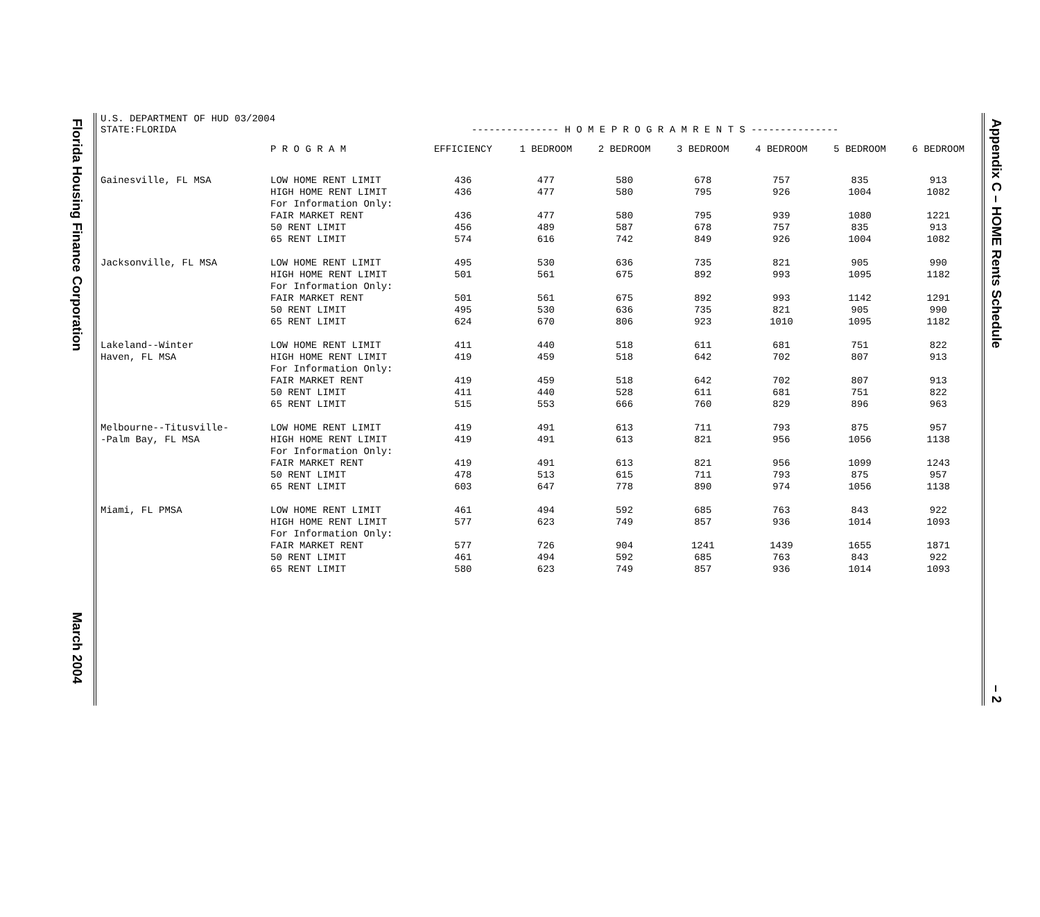Florida Housing Finance Corporation
March 2004
U.S. DEPARTMENT OF HUD 03/2004
STATE:FLORIDA --------------- H O M E P R O G R A M R E N T S ---------------
| | P R O G R A M | EFFICIENCY | 1 BEDROOM | 2 BEDROOM | 3 BEDROOM | 4 BEDROOM | 5 BEDROOM | 6 BEDROOM |
| --- | --- | --- | --- | --- | --- | --- | --- | --- |
| Gainesville, FL MSA | LOW HOME RENT LIMIT | 436 | 477 | 580 | 678 | 757 | 835 | 913 |
| | HIGH HOME RENT LIMIT | 436 | 477 | 580 | 795 | 926 | 1004 | 1082 |
| | For Information Only: | | | | | | | |
| | FAIR MARKET RENT | 436 | 477 | 580 | 795 | 939 | 1080 | 1221 |
| | 50 RENT LIMIT | 456 | 489 | 587 | 678 | 757 | 835 | 913 |
| | 65 RENT LIMIT | 574 | 616 | 742 | 849 | 926 | 1004 | 1082 |
| Jacksonville, FL MSA | LOW HOME RENT LIMIT | 495 | 530 | 636 | 735 | 821 | 905 | 990 |
| | HIGH HOME RENT LIMIT | 501 | 561 | 675 | 892 | 993 | 1095 | 1182 |
| | For Information Only: | | | | | | | |
| | FAIR MARKET RENT | 501 | 561 | 675 | 892 | 993 | 1142 | 1291 |
| | 50 RENT LIMIT | 495 | 530 | 636 | 735 | 821 | 905 | 990 |
| | 65 RENT LIMIT | 624 | 670 | 806 | 923 | 1010 | 1095 | 1182 |
| Lakeland--Winter | LOW HOME RENT LIMIT | 411 | 440 | 518 | 611 | 681 | 751 | 822 |
| Haven, FL MSA | HIGH HOME RENT LIMIT | 419 | 459 | 518 | 642 | 702 | 807 | 913 |
| | For Information Only: | | | | | | | |
| | FAIR MARKET RENT | 419 | 459 | 518 | 642 | 702 | 807 | 913 |
| | 50 RENT LIMIT | 411 | 440 | 528 | 611 | 681 | 751 | 822 |
| | 65 RENT LIMIT | 515 | 553 | 666 | 760 | 829 | 896 | 963 |
| Melbourne--Titusville- | LOW HOME RENT LIMIT | 419 | 491 | 613 | 711 | 793 | 875 | 957 |
| -Palm Bay, FL MSA | HIGH HOME RENT LIMIT | 419 | 491 | 613 | 821 | 956 | 1056 | 1138 |
| | For Information Only: | | | | | | | |
| | FAIR MARKET RENT | 419 | 491 | 613 | 821 | 956 | 1099 | 1243 |
| | 50 RENT LIMIT | 478 | 513 | 615 | 711 | 793 | 875 | 957 |
| | 65 RENT LIMIT | 603 | 647 | 778 | 890 | 974 | 1056 | 1138 |
| Miami, FL PMSA | LOW HOME RENT LIMIT | 461 | 494 | 592 | 685 | 763 | 843 | 922 |
| | HIGH HOME RENT LIMIT | 577 | 623 | 749 | 857 | 936 | 1014 | 1093 |
| | For Information Only: | | | | | | | |
| | FAIR MARKET RENT | 577 | 726 | 904 | 1241 | 1439 | 1655 | 1871 |
| | 50 RENT LIMIT | 461 | 494 | 592 | 685 | 763 | 843 | 922 |
| | 65 RENT LIMIT | 580 | 623 | 749 | 857 | 936 | 1014 | 1093 |
Appendix C – HOME Rents Schedule
– 2